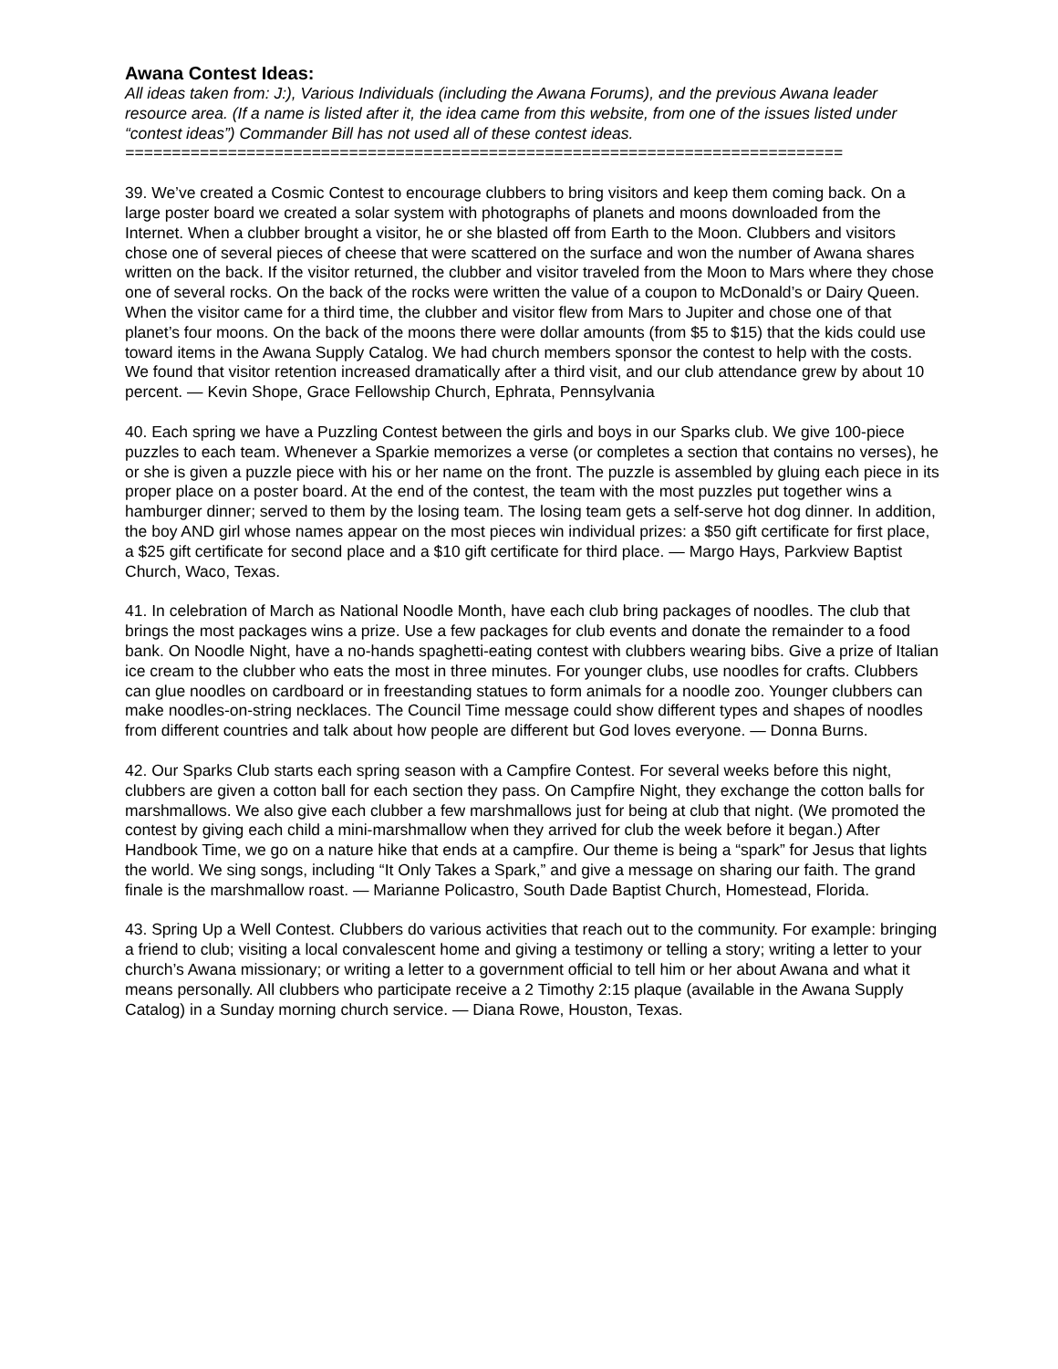Awana Contest Ideas:
All ideas taken from: J:), Various Individuals (including the Awana Forums), and the previous Awana leader resource area. (If a name is listed after it, the idea came from this website, from one of the issues listed under “contest ideas”) Commander Bill has not used all of these contest ideas.
=============================================================================
39. We’ve created a Cosmic Contest to encourage clubbers to bring visitors and keep them coming back. On a large poster board we created a solar system with photographs of planets and moons downloaded from the Internet. When a clubber brought a visitor, he or she blasted off from Earth to the Moon. Clubbers and visitors chose one of several pieces of cheese that were scattered on the surface and won the number of Awana shares written on the back. If the visitor returned, the clubber and visitor traveled from the Moon to Mars where they chose one of several rocks. On the back of the rocks were written the value of a coupon to McDonald’s or Dairy Queen. When the visitor came for a third time, the clubber and visitor flew from Mars to Jupiter and chose one of that planet’s four moons. On the back of the moons there were dollar amounts (from $5 to $15) that the kids could use toward items in the Awana Supply Catalog. We had church members sponsor the contest to help with the costs. We found that visitor retention increased dramatically after a third visit, and our club attendance grew by about 10 percent. — Kevin Shope, Grace Fellowship Church, Ephrata, Pennsylvania
40. Each spring we have a Puzzling Contest between the girls and boys in our Sparks club. We give 100-piece puzzles to each team. Whenever a Sparkie memorizes a verse (or completes a section that contains no verses), he or she is given a puzzle piece with his or her name on the front. The puzzle is assembled by gluing each piece in its proper place on a poster board. At the end of the contest, the team with the most puzzles put together wins a hamburger dinner; served to them by the losing team. The losing team gets a self-serve hot dog dinner. In addition, the boy AND girl whose names appear on the most pieces win individual prizes: a $50 gift certificate for first place, a $25 gift certificate for second place and a $10 gift certificate for third place. — Margo Hays, Parkview Baptist Church, Waco, Texas.
41. In celebration of March as National Noodle Month, have each club bring packages of noodles. The club that brings the most packages wins a prize. Use a few packages for club events and donate the remainder to a food bank. On Noodle Night, have a no-hands spaghetti-eating contest with clubbers wearing bibs. Give a prize of Italian ice cream to the clubber who eats the most in three minutes. For younger clubs, use noodles for crafts. Clubbers can glue noodles on cardboard or in freestanding statues to form animals for a noodle zoo. Younger clubbers can make noodles-on-string necklaces. The Council Time message could show different types and shapes of noodles from different countries and talk about how people are different but God loves everyone. — Donna Burns.
42. Our Sparks Club starts each spring season with a Campfire Contest. For several weeks before this night, clubbers are given a cotton ball for each section they pass. On Campfire Night, they exchange the cotton balls for marshmallows. We also give each clubber a few marshmallows just for being at club that night. (We promoted the contest by giving each child a mini-marshmallow when they arrived for club the week before it began.) After Handbook Time, we go on a nature hike that ends at a campfire. Our theme is being a “spark” for Jesus that lights the world. We sing songs, including “It Only Takes a Spark,” and give a message on sharing our faith. The grand finale is the marshmallow roast. — Marianne Policastro, South Dade Baptist Church, Homestead, Florida.
43. Spring Up a Well Contest. Clubbers do various activities that reach out to the community. For example: bringing a friend to club; visiting a local convalescent home and giving a testimony or telling a story; writing a letter to your church’s Awana missionary; or writing a letter to a government official to tell him or her about Awana and what it means personally. All clubbers who participate receive a 2 Timothy 2:15 plaque (available in the Awana Supply Catalog) in a Sunday morning church service. — Diana Rowe, Houston, Texas.